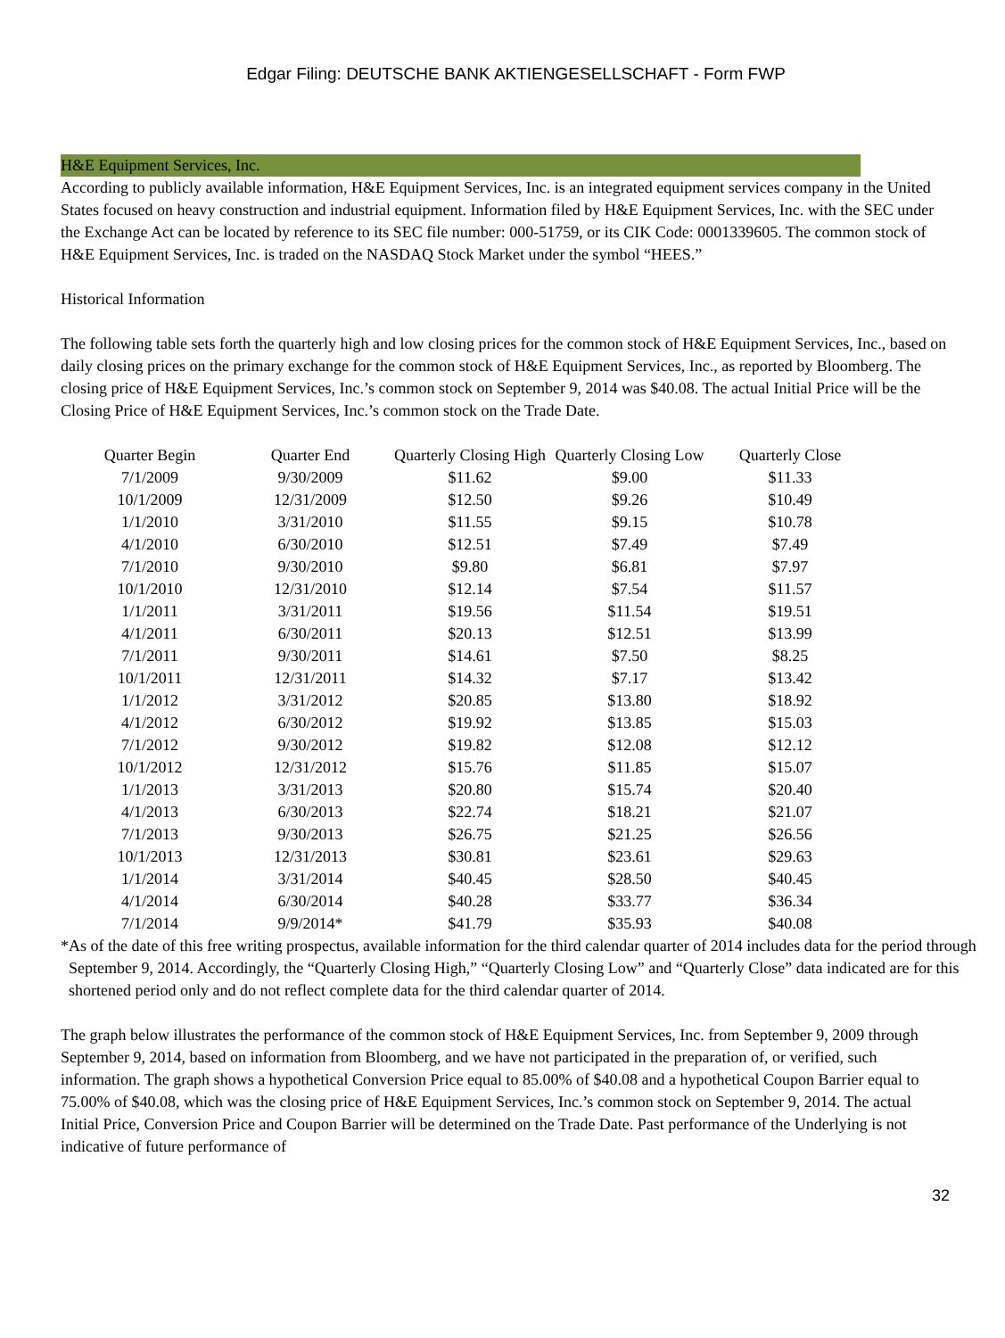Edgar Filing: DEUTSCHE BANK AKTIENGESELLSCHAFT - Form FWP
H&E Equipment Services, Inc.
According to publicly available information, H&E Equipment Services, Inc. is an integrated equipment services company in the United States focused on heavy construction and industrial equipment. Information filed by H&E Equipment Services, Inc. with the SEC under the Exchange Act can be located by reference to its SEC file number: 000-51759, or its CIK Code: 0001339605. The common stock of H&E Equipment Services, Inc. is traded on the NASDAQ Stock Market under the symbol “HEES.”
Historical Information
The following table sets forth the quarterly high and low closing prices for the common stock of H&E Equipment Services, Inc., based on daily closing prices on the primary exchange for the common stock of H&E Equipment Services, Inc., as reported by Bloomberg. The closing price of H&E Equipment Services, Inc.’s common stock on September 9, 2014 was $40.08. The actual Initial Price will be the Closing Price of H&E Equipment Services, Inc.’s common stock on the Trade Date.
| Quarter Begin | Quarter End | Quarterly Closing High | Quarterly Closing Low | Quarterly Close |
| --- | --- | --- | --- | --- |
| 7/1/2009 | 9/30/2009 | $11.62 | $9.00 | $11.33 |
| 10/1/2009 | 12/31/2009 | $12.50 | $9.26 | $10.49 |
| 1/1/2010 | 3/31/2010 | $11.55 | $9.15 | $10.78 |
| 4/1/2010 | 6/30/2010 | $12.51 | $7.49 | $7.49 |
| 7/1/2010 | 9/30/2010 | $9.80 | $6.81 | $7.97 |
| 10/1/2010 | 12/31/2010 | $12.14 | $7.54 | $11.57 |
| 1/1/2011 | 3/31/2011 | $19.56 | $11.54 | $19.51 |
| 4/1/2011 | 6/30/2011 | $20.13 | $12.51 | $13.99 |
| 7/1/2011 | 9/30/2011 | $14.61 | $7.50 | $8.25 |
| 10/1/2011 | 12/31/2011 | $14.32 | $7.17 | $13.42 |
| 1/1/2012 | 3/31/2012 | $20.85 | $13.80 | $18.92 |
| 4/1/2012 | 6/30/2012 | $19.92 | $13.85 | $15.03 |
| 7/1/2012 | 9/30/2012 | $19.82 | $12.08 | $12.12 |
| 10/1/2012 | 12/31/2012 | $15.76 | $11.85 | $15.07 |
| 1/1/2013 | 3/31/2013 | $20.80 | $15.74 | $20.40 |
| 4/1/2013 | 6/30/2013 | $22.74 | $18.21 | $21.07 |
| 7/1/2013 | 9/30/2013 | $26.75 | $21.25 | $26.56 |
| 10/1/2013 | 12/31/2013 | $30.81 | $23.61 | $29.63 |
| 1/1/2014 | 3/31/2014 | $40.45 | $28.50 | $40.45 |
| 4/1/2014 | 6/30/2014 | $40.28 | $33.77 | $36.34 |
| 7/1/2014 | 9/9/2014* | $41.79 | $35.93 | $40.08 |
* As of the date of this free writing prospectus, available information for the third calendar quarter of 2014 includes data for the period through September 9, 2014. Accordingly, the “Quarterly Closing High,” “Quarterly Closing Low” and “Quarterly Close” data indicated are for this shortened period only and do not reflect complete data for the third calendar quarter of 2014.
The graph below illustrates the performance of the common stock of H&E Equipment Services, Inc. from September 9, 2009 through September 9, 2014, based on information from Bloomberg, and we have not participated in the preparation of, or verified, such information. The graph shows a hypothetical Conversion Price equal to 85.00% of $40.08 and a hypothetical Coupon Barrier equal to 75.00% of $40.08, which was the closing price of H&E Equipment Services, Inc.’s common stock on September 9, 2014. The actual Initial Price, Conversion Price and Coupon Barrier will be determined on the Trade Date. Past performance of the Underlying is not indicative of future performance of
32